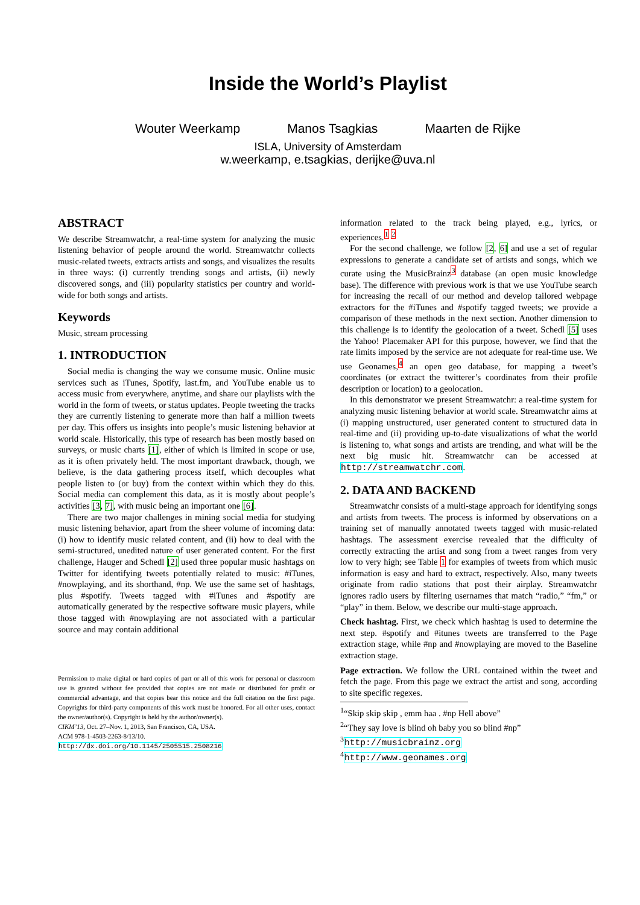Inside the World’s Playlist
Wouter Weerkamp Manos Tsagkias Maarten de Rijke
ISLA, University of Amsterdam
w.weerkamp, e.tsagkias, derijke@uva.nl
ABSTRACT
We describe Streamwatchr, a real-time system for analyzing the music listening behavior of people around the world. Streamwatchr collects music-related tweets, extracts artists and songs, and visualizes the results in three ways: (i) currently trending songs and artists, (ii) newly discovered songs, and (iii) popularity statistics per country and world-wide for both songs and artists.
Keywords
Music, stream processing
1. INTRODUCTION
Social media is changing the way we consume music. Online music services such as iTunes, Spotify, last.fm, and YouTube enable us to access music from everywhere, anytime, and share our playlists with the world in the form of tweets, or status updates. People tweeting the tracks they are currently listening to generate more than half a million tweets per day. This offers us insights into people’s music listening behavior at world scale. Historically, this type of research has been mostly based on surveys, or music charts [1], either of which is limited in scope or use, as it is often privately held. The most important drawback, though, we believe, is the data gathering process itself, which decouples what people listen to (or buy) from the context within which they do this. Social media can complement this data, as it is mostly about people’s activities [3, 7], with music being an important one [6].
There are two major challenges in mining social media for studying music listening behavior, apart from the sheer volume of incoming data: (i) how to identify music related content, and (ii) how to deal with the semi-structured, unedited nature of user generated content. For the first challenge, Hauger and Schedl [2] used three popular music hashtags on Twitter for identifying tweets potentially related to music: #iTunes, #nowplaying, and its shorthand, #np. We use the same set of hashtags, plus #spotify. Tweets tagged with #iTunes and #spotify are automatically generated by the respective software music players, while those tagged with #nowplaying are not associated with a particular source and may contain additional
Permission to make digital or hard copies of part or all of this work for personal or classroom use is granted without fee provided that copies are not made or distributed for profit or commercial advantage, and that copies bear this notice and the full citation on the first page. Copyrights for third-party components of this work must be honored. For all other uses, contact the owner/author(s). Copyright is held by the author/owner(s).
CIKM’13, Oct. 27–Nov. 1, 2013, San Francisco, CA, USA.
ACM 978-1-4503-2263-8/13/10.
http://dx.doi.org/10.1145/2505515.2508216
information related to the track being played, e.g., lyrics, or experiences.<sup>1</sup> <sup>2</sup>
For the second challenge, we follow [2, 6] and use a set of regular expressions to generate a candidate set of artists and songs, which we curate using the MusicBrainz<sup>3</sup> database (an open music knowledge base). The difference with previous work is that we use YouTube search for increasing the recall of our method and develop tailored webpage extractors for the #iTunes and #spotify tagged tweets; we provide a comparison of these methods in the next section. Another dimension to this challenge is to identify the geolocation of a tweet. Schedl [5] uses the Yahoo! Placemaker API for this purpose, however, we find that the rate limits imposed by the service are not adequate for real-time use. We use Geonames,<sup>4</sup> an open geo database, for mapping a tweet’s coordinates (or extract the twitterer’s coordinates from their profile description or location) to a geolocation.
In this demonstrator we present Streamwatchr: a real-time system for analyzing music listening behavior at world scale. Streamwatchr aims at (i) mapping unstructured, user generated content to structured data in real-time and (ii) providing up-to-date visualizations of what the world is listening to, what songs and artists are trending, and what will be the next big music hit. Streamwatchr can be accessed at http://streamwatchr.com.
2. DATA AND BACKEND
Streamwatchr consists of a multi-stage approach for identifying songs and artists from tweets. The process is informed by observations on a training set of manually annotated tweets tagged with music-related hashtags. The assessment exercise revealed that the difficulty of correctly extracting the artist and song from a tweet ranges from very low to very high; see Table 1 for examples of tweets from which music information is easy and hard to extract, respectively. Also, many tweets originate from radio stations that post their airplay. Streamwatchr ignores radio users by filtering usernames that match “radio,” “fm,” or “play” in them. Below, we describe our multi-stage approach.
Check hashtag. First, we check which hashtag is used to determine the next step. #spotify and #itunes tweets are transferred to the Page extraction stage, while #np and #nowplaying are moved to the Baseline extraction stage.
Page extraction. We follow the URL contained within the tweet and fetch the page. From this page we extract the artist and song, according to site specific regexes.
<sup>1</sup> “Skip skip skip , emm haa . #np Hell above”
<sup>2</sup> “They say love is blind oh baby you so blind #np”
<sup>3</sup> http://musicbrainz.org
<sup>4</sup> http://www.geonames.org